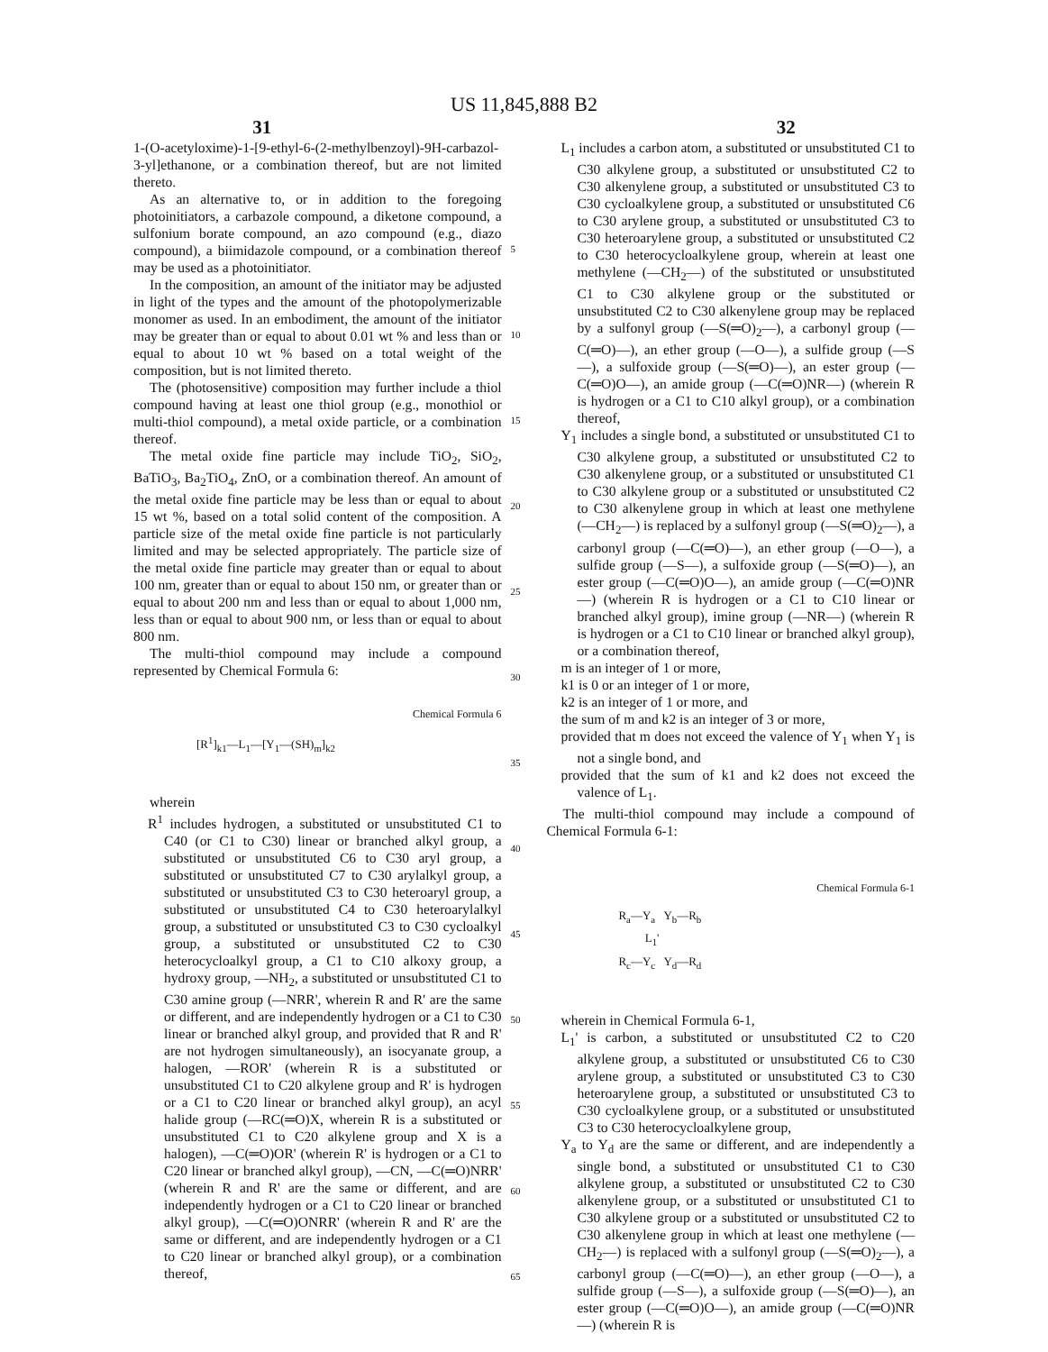US 11,845,888 B2
31 32
1-(O-acetyloxime)-1-[9-ethyl-6-(2-methylbenzoyl)-9H-carbazol-3-yl]ethanone, or a combination thereof, but are not limited thereto.
As an alternative to, or in addition to the foregoing photoinitiators, a carbazole compound, a diketone compound, a sulfonium borate compound, an azo compound (e.g., diazo compound), a biimidazole compound, or a combination thereof may be used as a photoinitiator.
In the composition, an amount of the initiator may be adjusted in light of the types and the amount of the photopolymerizable monomer as used. In an embodiment, the amount of the initiator may be greater than or equal to about 0.01 wt % and less than or equal to about 10 wt % based on a total weight of the composition, but is not limited thereto.
The (photosensitive) composition may further include a thiol compound having at least one thiol group (e.g., monothiol or multi-thiol compound), a metal oxide particle, or a combination thereof.
The metal oxide fine particle may include TiO<sub>2</sub>, SiO<sub>2</sub>, BaTiO<sub>3</sub>, Ba<sub>2</sub>TiO<sub>4</sub>, ZnO, or a combination thereof. An amount of the metal oxide fine particle may be less than or equal to about 15 wt %, based on a total solid content of the composition. A particle size of the metal oxide fine particle is not particularly limited and may be selected appropriately. The particle size of the metal oxide fine particle may greater than or equal to about 100 nm, greater than or equal to about 150 nm, or greater than or equal to about 200 nm and less than or equal to about 1,000 nm, less than or equal to about 900 nm, or less than or equal to about 800 nm.
The multi-thiol compound may include a compound represented by Chemical Formula 6:
Chemical Formula 6
[R<sup>1</sup>]<sub>k1</sub>—L<sub>1</sub>—[Y<sub>1</sub>—(SH)<sub>m</sub>]<sub>k2</sub>
wherein
R<sup>1</sup> includes hydrogen, a substituted or unsubstituted C1 to C40 (or C1 to C30) linear or branched alkyl group, a substituted or unsubstituted C6 to C30 aryl group, a substituted or unsubstituted C7 to C30 arylalkyl group, a substituted or unsubstituted C3 to C30 heteroaryl group, a substituted or unsubstituted C4 to C30 heteroarylalkyl group, a substituted or unsubstituted C3 to C30 cycloalkyl group, a substituted or unsubstituted C2 to C30 heterocycloalkyl group, a C1 to C10 alkoxy group, a hydroxy group, —NH<sub>2</sub>, a substituted or unsubstituted C1 to C30 amine group (—NRR', wherein R and R' are the same or different, and are independently hydrogen or a C1 to C30 linear or branched alkyl group, and provided that R and R' are not hydrogen simultaneously), an isocyanate group, a halogen, —ROR' (wherein R is a substituted or unsubstituted C1 to C20 alkylene group and R' is hydrogen or a C1 to C20 linear or branched alkyl group), an acyl halide group (—RC(═O)X, wherein R is a substituted or unsubstituted C1 to C20 alkylene group and X is a halogen), —C(═O)OR' (wherein R' is hydrogen or a C1 to C20 linear or branched alkyl group), —CN, —C(═O)NRR' (wherein R and R' are the same or different, and are independently hydrogen or a C1 to C20 linear or branched alkyl group), —C(═O)ONRR' (wherein R and R' are the same or different, and are independently hydrogen or a C1 to C20 linear or branched alkyl group), or a combination thereof,
5
10
15
20
25
30
35
40
45
50
55
60
65
L<sub>1</sub> includes a carbon atom, a substituted or unsubstituted C1 to C30 alkylene group, a substituted or unsubstituted C2 to C30 alkenylene group, a substituted or unsubstituted C3 to C30 cycloalkylene group, a substituted or unsubstituted C6 to C30 arylene group, a substituted or unsubstituted C3 to C30 heteroarylene group, a substituted or unsubstituted C2 to C30 heterocycloalkylene group, wherein at least one methylene (—CH<sub>2</sub>—) of the substituted or unsubstituted C1 to C30 alkylene group or the substituted or unsubstituted C2 to C30 alkenylene group may be replaced by a sulfonyl group (—S(═O)<sub>2</sub>—), a carbonyl group (—C(═O)—), an ether group (—O—), a sulfide group (—S—), a sulfoxide group (—S(═O)—), an ester group (—C(═O)O—), an amide group (—C(═O)NR—) (wherein R is hydrogen or a C1 to C10 alkyl group), or a combination thereof,
Y<sub>1</sub> includes a single bond, a substituted or unsubstituted C1 to C30 alkylene group, a substituted or unsubstituted C2 to C30 alkenylene group, or a substituted or unsubstituted C1 to C30 alkylene group or a substituted or unsubstituted C2 to C30 alkenylene group in which at least one methylene (—CH<sub>2</sub>—) is replaced by a sulfonyl group (—S(═O)<sub>2</sub>—), a carbonyl group (—C(═O)—), an ether group (—O—), a sulfide group (—S—), a sulfoxide group (—S(═O)—), an ester group (—C(═O)O—), an amide group (—C(═O)NR—) (wherein R is hydrogen or a C1 to C10 linear or branched alkyl group), imine group (—NR—) (wherein R is hydrogen or a C1 to C10 linear or branched alkyl group), or a combination thereof,
m is an integer of 1 or more,
k1 is 0 or an integer of 1 or more,
k2 is an integer of 1 or more, and
the sum of m and k2 is an integer of 3 or more,
provided that m does not exceed the valence of Y<sub>1</sub> when Y<sub>1</sub> is not a single bond, and
provided that the sum of k1 and k2 does not exceed the valence of L<sub>1</sub>.
The multi-thiol compound may include a compound of Chemical Formula 6-1:
Chemical Formula 6-1
R<sub>a</sub>—Y<sub>a</sub> Y<sub>b</sub>—R<sub>b</sub>
L<sub>1</sub>'
R<sub>c</sub>—Y<sub>c</sub> Y<sub>d</sub>—R<sub>d</sub>
wherein in Chemical Formula 6-1,
L<sub>1</sub>' is carbon, a substituted or unsubstituted C2 to C20 alkylene group, a substituted or unsubstituted C6 to C30 arylene group, a substituted or unsubstituted C3 to C30 heteroarylene group, a substituted or unsubstituted C3 to C30 cycloalkylene group, or a substituted or unsubstituted C3 to C30 heterocycloalkylene group,
Y<sub>a</sub> to Y<sub>d</sub> are the same or different, and are independently a single bond, a substituted or unsubstituted C1 to C30 alkylene group, a substituted or unsubstituted C2 to C30 alkenylene group, or a substituted or unsubstituted C1 to C30 alkylene group or a substituted or unsubstituted C2 to C30 alkenylene group in which at least one methylene (—CH<sub>2</sub>—) is replaced with a sulfonyl group (—S(═O)<sub>2</sub>—), a carbonyl group (—C(═O)—), an ether group (—O—), a sulfide group (—S—), a sulfoxide group (—S(═O)—), an ester group (—C(═O)O—), an amide group (—C(═O)NR—) (wherein R is